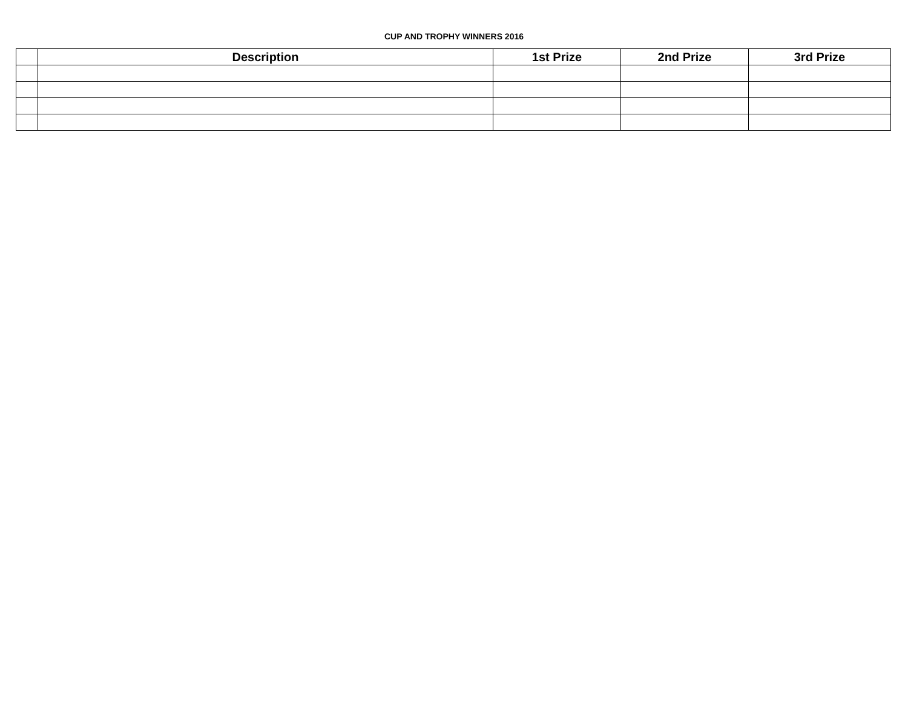CUP AND TROPHY WINNERS 2016
| | Description | 1st Prize | 2nd Prize | 3rd Prize |
| --- | --- | --- | --- | --- |